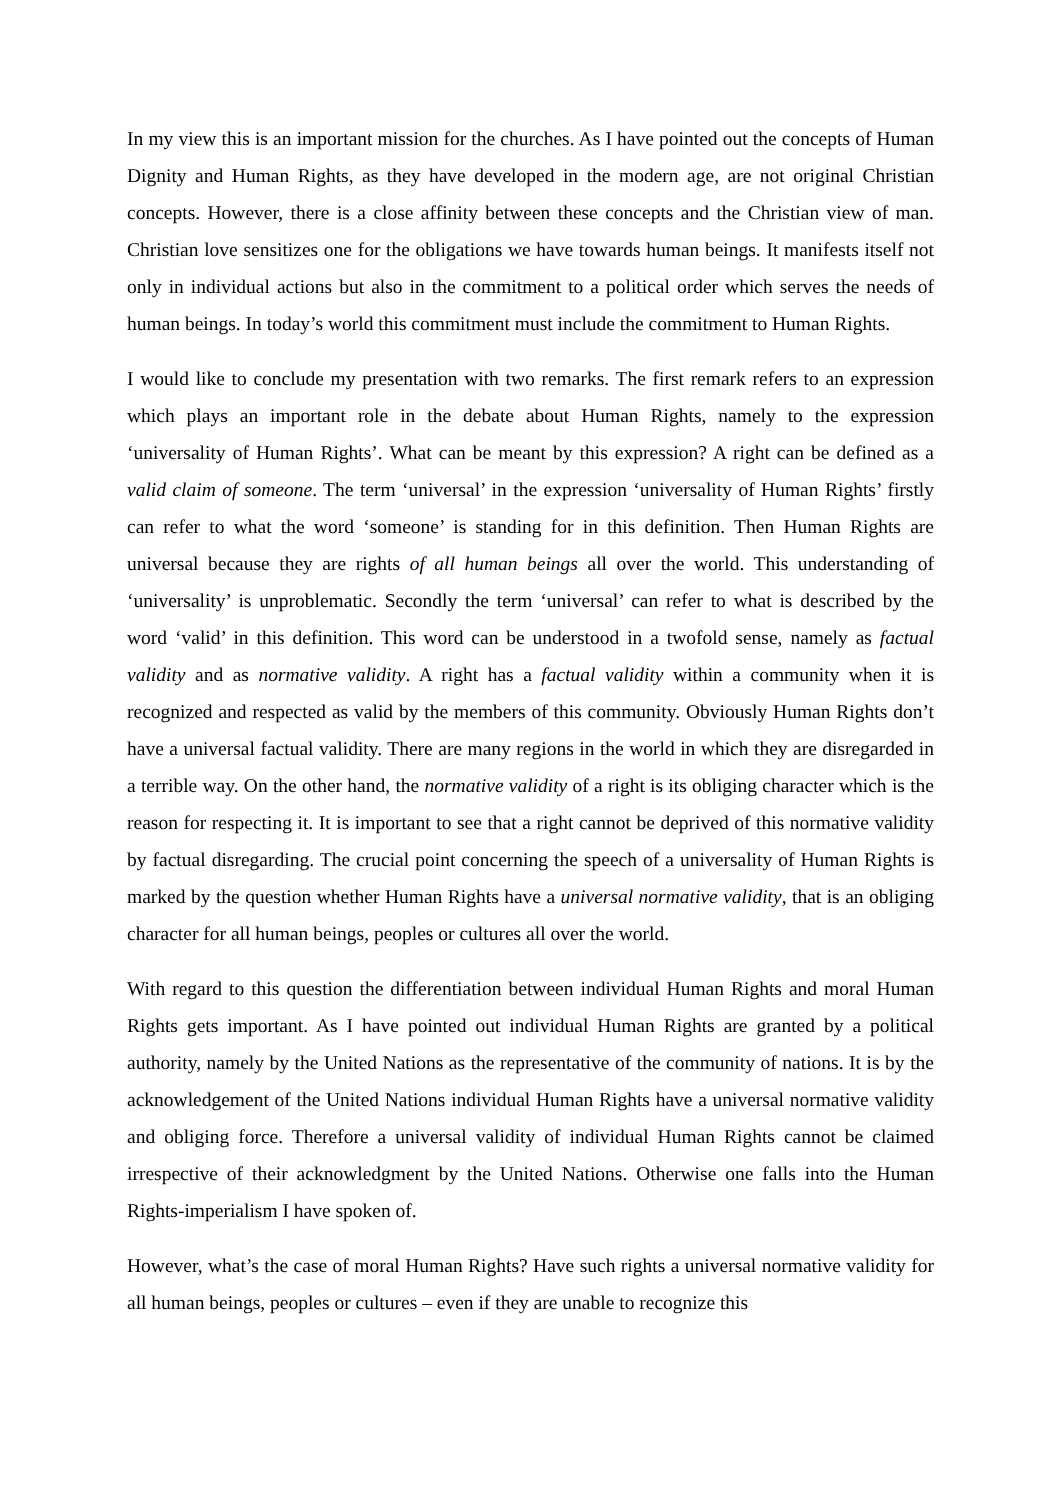In my view this is an important mission for the churches. As I have pointed out the concepts of Human Dignity and Human Rights, as they have developed in the modern age, are not original Christian concepts. However, there is a close affinity between these concepts and the Christian view of man. Christian love sensitizes one for the obligations we have towards human beings. It manifests itself not only in individual actions but also in the commitment to a political order which serves the needs of human beings. In today’s world this commitment must include the commitment to Human Rights.
I would like to conclude my presentation with two remarks. The first remark refers to an expression which plays an important role in the debate about Human Rights, namely to the expression ‘universality of Human Rights’. What can be meant by this expression? A right can be defined as a valid claim of someone. The term ‘universal’ in the expression ‘universality of Human Rights’ firstly can refer to what the word ‘someone’ is standing for in this definition. Then Human Rights are universal because they are rights of all human beings all over the world. This understanding of ‘universality’ is unproblematic. Secondly the term ‘universal’ can refer to what is described by the word ‘valid’ in this definition. This word can be understood in a twofold sense, namely as factual validity and as normative validity. A right has a factual validity within a community when it is recognized and respected as valid by the members of this community. Obviously Human Rights don’t have a universal factual validity. There are many regions in the world in which they are disregarded in a terrible way. On the other hand, the normative validity of a right is its obliging character which is the reason for respecting it. It is important to see that a right cannot be deprived of this normative validity by factual disregarding. The crucial point concerning the speech of a universality of Human Rights is marked by the question whether Human Rights have a universal normative validity, that is an obliging character for all human beings, peoples or cultures all over the world.
With regard to this question the differentiation between individual Human Rights and moral Human Rights gets important. As I have pointed out individual Human Rights are granted by a political authority, namely by the United Nations as the representative of the community of nations. It is by the acknowledgement of the United Nations individual Human Rights have a universal normative validity and obliging force. Therefore a universal validity of individual Human Rights cannot be claimed irrespective of their acknowledgment by the United Nations. Otherwise one falls into the Human Rights-imperialism I have spoken of.
However, what’s the case of moral Human Rights? Have such rights a universal normative validity for all human beings, peoples or cultures – even if they are unable to recognize this